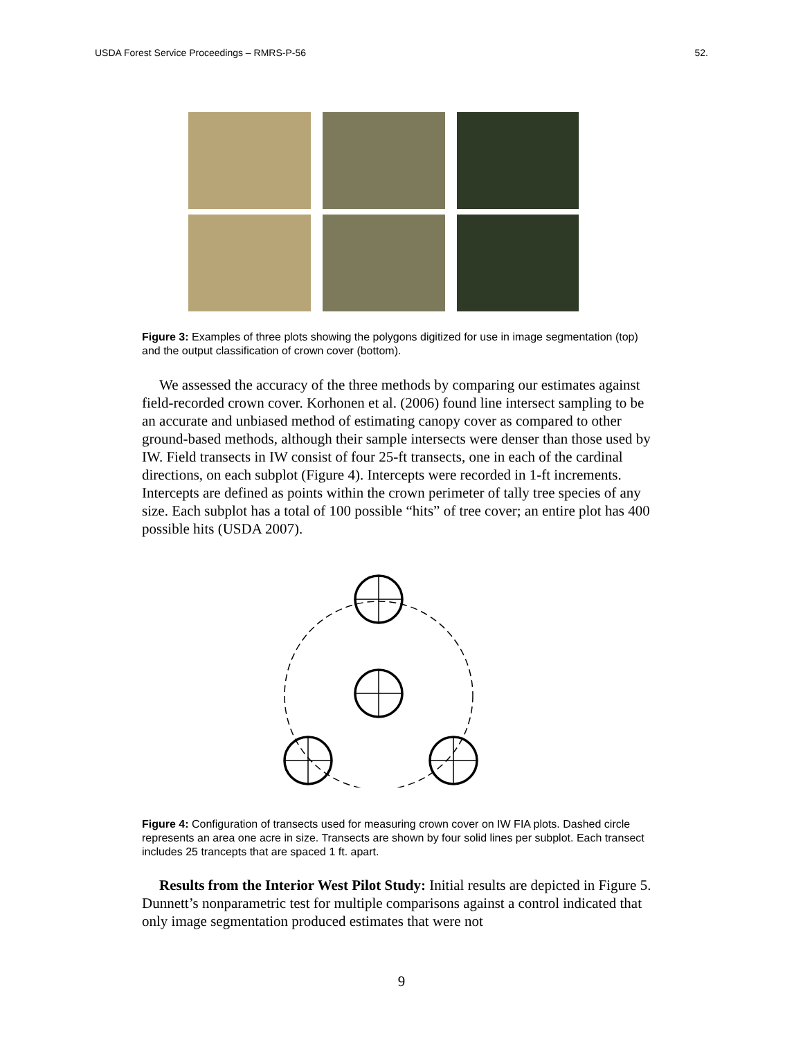USDA Forest Service Proceedings – RMRS-P-56 52.
Figure 3: Examples of three plots showing the polygons digitized for use in image segmentation (top) and the output classification of crown cover (bottom).
We assessed the accuracy of the three methods by comparing our estimates against field-recorded crown cover. Korhonen et al. (2006) found line intersect sampling to be an accurate and unbiased method of estimating canopy cover as compared to other ground-based methods, although their sample intersects were denser than those used by IW. Field transects in IW consist of four 25-ft transects, one in each of the cardinal directions, on each subplot (Figure 4). Intercepts were recorded in 1-ft increments. Intercepts are defined as points within the crown perimeter of tally tree species of any size. Each subplot has a total of 100 possible “hits” of tree cover; an entire plot has 400 possible hits (USDA 2007).
Figure 4: Configuration of transects used for measuring crown cover on IW FIA plots. Dashed circle represents an area one acre in size. Transects are shown by four solid lines per subplot. Each transect includes 25 trancepts that are spaced 1 ft. apart.
Results from the Interior West Pilot Study: Initial results are depicted in Figure 5. Dunnett’s nonparametric test for multiple comparisons against a control indicated that only image segmentation produced estimates that were not
9